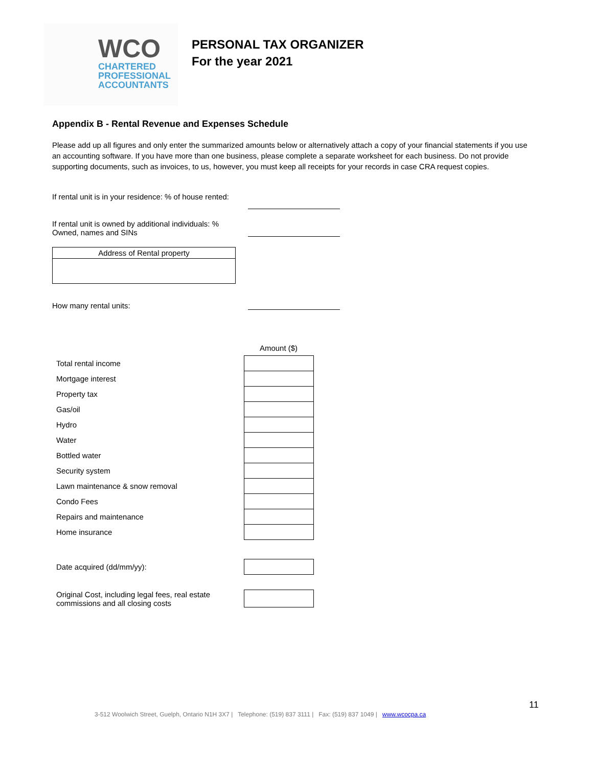WCO
CHARTERED
PROFESSIONAL
ACCOUNTANTS
PERSONAL TAX ORGANIZER
For the year 2021
Appendix B - Rental Revenue and Expenses Schedule
Please add up all figures and only enter the summarized amounts below or alternatively attach a copy of your financial statements if you use an accounting software. If you have more than one business, please complete a separate worksheet for each business. Do not provide supporting documents, such as invoices, to us, however, you must keep all receipts for your records in case CRA request copies.
If rental unit is in your residence: % of house rented:
If rental unit is owned by additional individuals: %
Owned, names and SINs
Address of Rental property
How many rental units:
| | Amount ($) |
| Total rental income | |
| Mortgage interest | |
| Property tax | |
| Gas/oil | |
| Hydro | |
| Water | |
| Bottled water | |
| Security system | |
| Lawn maintenance & snow removal | |
| Condo Fees | |
| Repairs and maintenance | |
| Home insurance | |
| Date acquired (dd/mm/yy): | |
| Original Cost, including legal fees, real estate commissions and all closing costs | |
11
3-512 Woolwich Street, Guelph, Ontario N1H 3X7 | Telephone: (519) 837 3111 | Fax: (519) 837 1049 | www.wcocpa.ca